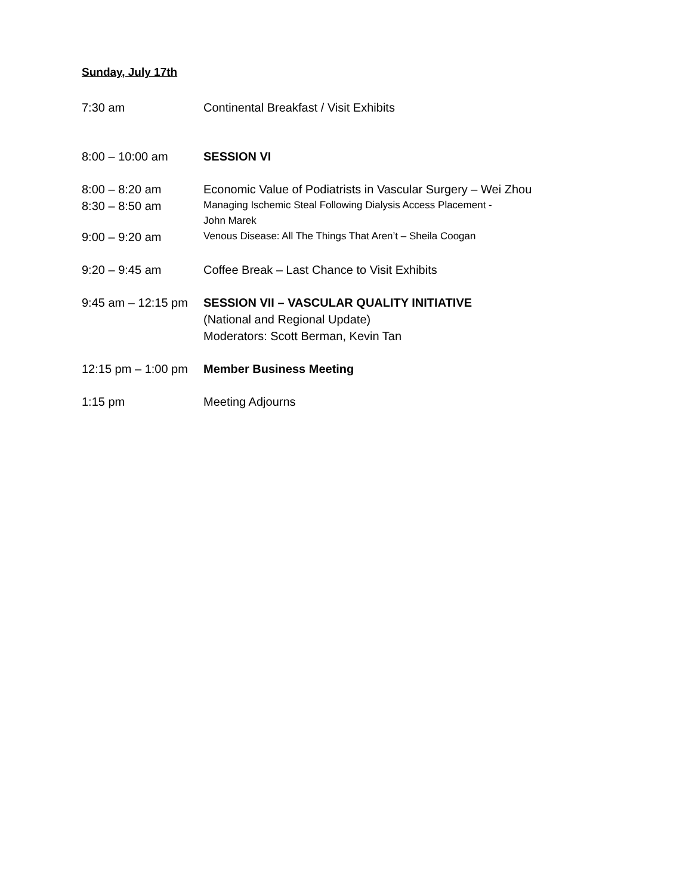Sunday, July 17th
7:30 am Continental Breakfast / Visit Exhibits
8:00 – 10:00 am SESSION VI
8:00 – 8:20 am Economic Value of Podiatrists in Vascular Surgery – Wei Zhou
8:30 – 8:50 am
Managing Ischemic Steal Following Dialysis Access Placement -
John Marek
9:00 – 9:20 am
Venous Disease: All The Things That Aren’t – Sheila Coogan
9:20 – 9:45 am Coffee Break – Last Chance to Visit Exhibits
9:45 am – 12:15 pm
SESSION VII – VASCULAR QUALITY INITIATIVE
(National and Regional Update)
Moderators: Scott Berman, Kevin Tan
12:15 pm – 1:00 pm
Member Business Meeting
1:15 pm Meeting Adjourns